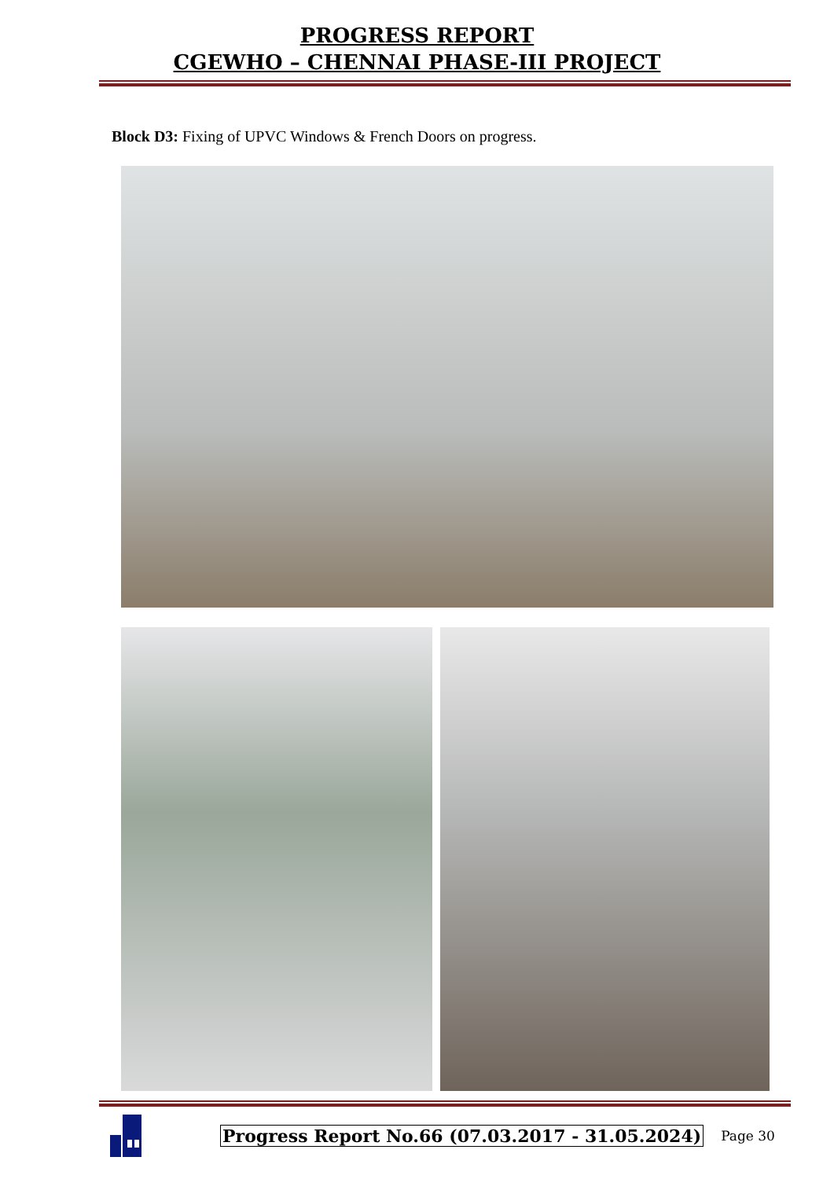PROGRESS REPORT
CGEWHO – CHENNAI PHASE-III PROJECT
Block D3: Fixing of UPVC Windows & French Doors on progress.
Progress Report No.66 (07.03.2017 - 31.05.2024) Page 30